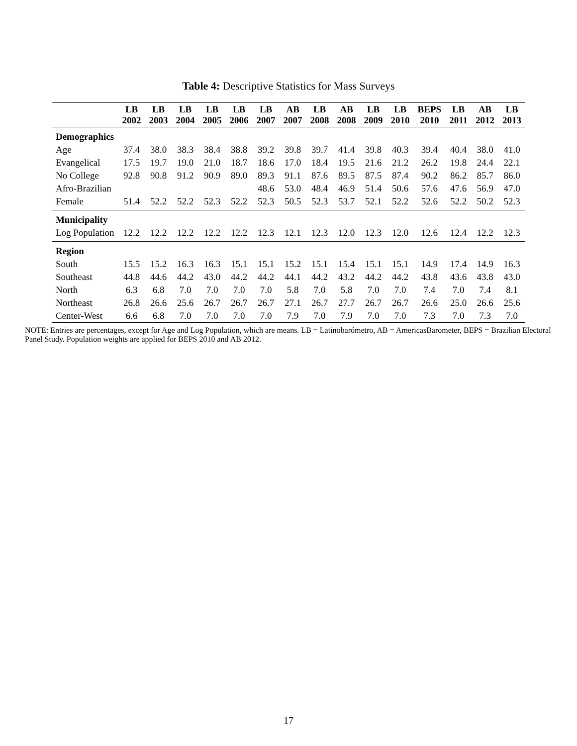Table 4: Descriptive Statistics for Mass Surveys
| | LB 2002 | LB 2003 | LB 2004 | LB 2005 | LB 2006 | LB 2007 | AB 2007 | LB 2008 | AB 2008 | LB 2009 | LB 2010 | BEPS 2010 | LB 2011 | AB 2012 | LB 2013 |
| --- | --- | --- | --- | --- | --- | --- | --- | --- | --- | --- | --- | --- | --- | --- | --- |
| Demographics | | | | | | | | | | | | | | | |
| Age | 37.4 | 38.0 | 38.3 | 38.4 | 38.8 | 39.2 | 39.8 | 39.7 | 41.4 | 39.8 | 40.3 | 39.4 | 40.4 | 38.0 | 41.0 |
| Evangelical | 17.5 | 19.7 | 19.0 | 21.0 | 18.7 | 18.6 | 17.0 | 18.4 | 19.5 | 21.6 | 21.2 | 26.2 | 19.8 | 24.4 | 22.1 |
| No College | 92.8 | 90.8 | 91.2 | 90.9 | 89.0 | 89.3 | 91.1 | 87.6 | 89.5 | 87.5 | 87.4 | 90.2 | 86.2 | 85.7 | 86.0 |
| Afro-Brazilian | | | | | | 48.6 | 53.0 | 48.4 | 46.9 | 51.4 | 50.6 | 57.6 | 47.6 | 56.9 | 47.0 |
| Female | 51.4 | 52.2 | 52.2 | 52.3 | 52.2 | 52.3 | 50.5 | 52.3 | 53.7 | 52.1 | 52.2 | 52.6 | 52.2 | 50.2 | 52.3 |
| Municipality | | | | | | | | | | | | | | | |
| Log Population | 12.2 | 12.2 | 12.2 | 12.2 | 12.2 | 12.3 | 12.1 | 12.3 | 12.0 | 12.3 | 12.0 | 12.6 | 12.4 | 12.2 | 12.3 |
| Region | | | | | | | | | | | | | | | |
| South | 15.5 | 15.2 | 16.3 | 16.3 | 15.1 | 15.1 | 15.2 | 15.1 | 15.4 | 15.1 | 15.1 | 14.9 | 17.4 | 14.9 | 16.3 |
| Southeast | 44.8 | 44.6 | 44.2 | 43.0 | 44.2 | 44.2 | 44.1 | 44.2 | 43.2 | 44.2 | 44.2 | 43.8 | 43.6 | 43.8 | 43.0 |
| North | 6.3 | 6.8 | 7.0 | 7.0 | 7.0 | 7.0 | 5.8 | 7.0 | 5.8 | 7.0 | 7.0 | 7.4 | 7.0 | 7.4 | 8.1 |
| Northeast | 26.8 | 26.6 | 25.6 | 26.7 | 26.7 | 26.7 | 27.1 | 26.7 | 27.7 | 26.7 | 26.7 | 26.6 | 25.0 | 26.6 | 25.6 |
| Center-West | 6.6 | 6.8 | 7.0 | 7.0 | 7.0 | 7.0 | 7.9 | 7.0 | 7.9 | 7.0 | 7.0 | 7.3 | 7.0 | 7.3 | 7.0 |
NOTE: Entries are percentages, except for Age and Log Population, which are means. LB = Latinobarómetro, AB = AmericasBarometer, BEPS = Brazilian Electoral Panel Study. Population weights are applied for BEPS 2010 and AB 2012.
17